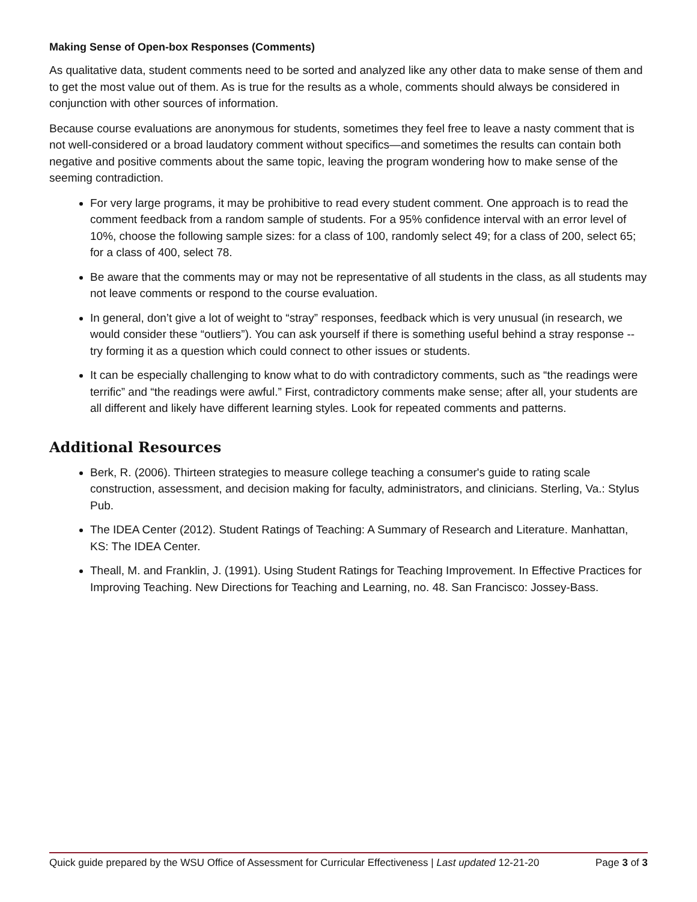Making Sense of Open-box Responses (Comments)
As qualitative data, student comments need to be sorted and analyzed like any other data to make sense of them and to get the most value out of them. As is true for the results as a whole, comments should always be considered in conjunction with other sources of information.
Because course evaluations are anonymous for students, sometimes they feel free to leave a nasty comment that is not well-considered or a broad laudatory comment without specifics—and sometimes the results can contain both negative and positive comments about the same topic, leaving the program wondering how to make sense of the seeming contradiction.
For very large programs, it may be prohibitive to read every student comment. One approach is to read the comment feedback from a random sample of students. For a 95% confidence interval with an error level of 10%, choose the following sample sizes: for a class of 100, randomly select 49; for a class of 200, select 65; for a class of 400, select 78.
Be aware that the comments may or may not be representative of all students in the class, as all students may not leave comments or respond to the course evaluation.
In general, don’t give a lot of weight to “stray” responses, feedback which is very unusual (in research, we would consider these “outliers”). You can ask yourself if there is something useful behind a stray response -- try forming it as a question which could connect to other issues or students.
It can be especially challenging to know what to do with contradictory comments, such as “the readings were terrific” and “the readings were awful.” First, contradictory comments make sense; after all, your students are all different and likely have different learning styles. Look for repeated comments and patterns.
Additional Resources
Berk, R. (2006). Thirteen strategies to measure college teaching a consumer's guide to rating scale construction, assessment, and decision making for faculty, administrators, and clinicians. Sterling, Va.: Stylus Pub.
The IDEA Center (2012). Student Ratings of Teaching: A Summary of Research and Literature. Manhattan, KS: The IDEA Center.
Theall, M. and Franklin, J. (1991). Using Student Ratings for Teaching Improvement. In Effective Practices for Improving Teaching. New Directions for Teaching and Learning, no. 48. San Francisco: Jossey-Bass.
Quick guide prepared by the WSU Office of Assessment for Curricular Effectiveness | Last updated 12-21-20 Page 3 of 3